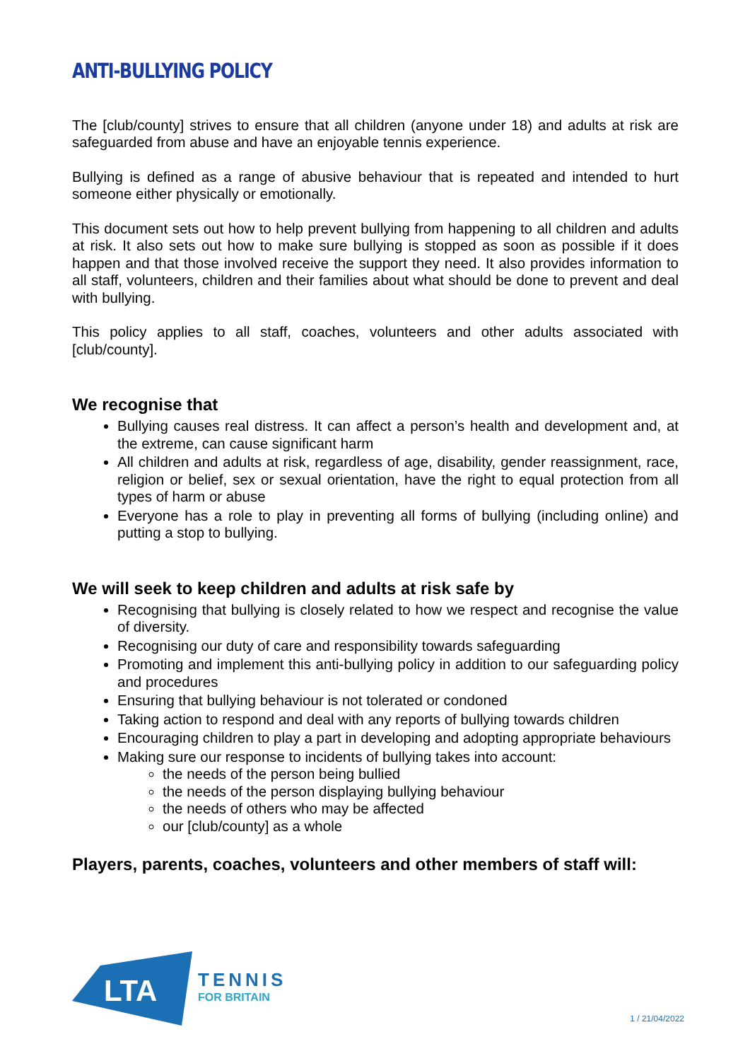ANTI-BULLYING POLICY
The [club/county] strives to ensure that all children (anyone under 18) and adults at risk are safeguarded from abuse and have an enjoyable tennis experience.
Bullying is defined as a range of abusive behaviour that is repeated and intended to hurt someone either physically or emotionally.
This document sets out how to help prevent bullying from happening to all children and adults at risk. It also sets out how to make sure bullying is stopped as soon as possible if it does happen and that those involved receive the support they need. It also provides information to all staff, volunteers, children and their families about what should be done to prevent and deal with bullying.
This policy applies to all staff, coaches, volunteers and other adults associated with [club/county].
We recognise that
Bullying causes real distress. It can affect a person’s health and development and, at the extreme, can cause significant harm
All children and adults at risk, regardless of age, disability, gender reassignment, race, religion or belief, sex or sexual orientation, have the right to equal protection from all types of harm or abuse
Everyone has a role to play in preventing all forms of bullying (including online) and putting a stop to bullying.
We will seek to keep children and adults at risk safe by
Recognising that bullying is closely related to how we respect and recognise the value of diversity.
Recognising our duty of care and responsibility towards safeguarding
Promoting and implement this anti-bullying policy in addition to our safeguarding policy and procedures
Ensuring that bullying behaviour is not tolerated or condoned
Taking action to respond and deal with any reports of bullying towards children
Encouraging children to play a part in developing and adopting appropriate behaviours
Making sure our response to incidents of bullying takes into account:
the needs of the person being bullied
the needs of the person displaying bullying behaviour
the needs of others who may be affected
our [club/county] as a whole
Players, parents, coaches, volunteers and other members of staff will:
LTA
TENNIS
FOR BRITAIN
1 / 21/04/2022